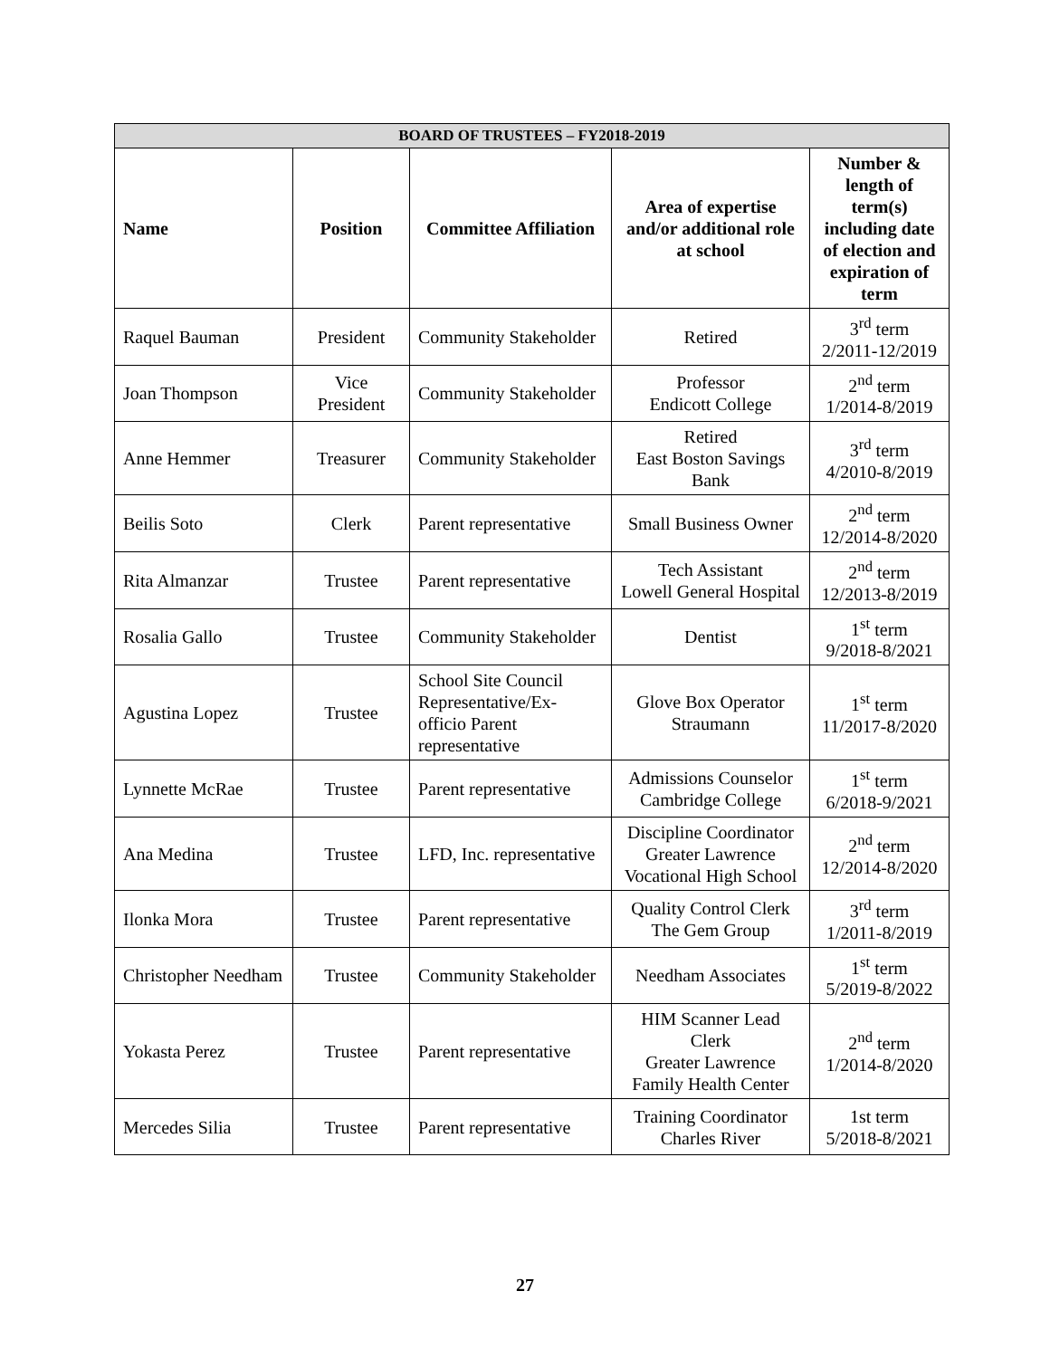| BOARD OF TRUSTEES – FY2018-2019 | | | | |
| --- | --- | --- | --- | --- |
| Name | Position | Committee Affiliation | Area of expertise and/or additional role at school | Number & length of term(s) including date of election and expiration of term |
| Raquel Bauman | President | Community Stakeholder | Retired | 3<sup>rd</sup> term 2/2011-12/2019 |
| Joan Thompson | Vice President | Community Stakeholder | Professor Endicott College | 2<sup>nd</sup> term 1/2014-8/2019 |
| Anne Hemmer | Treasurer | Community Stakeholder | Retired East Boston Savings Bank | 3<sup>rd</sup> term 4/2010-8/2019 |
| Beilis Soto | Clerk | Parent representative | Small Business Owner | 2<sup>nd</sup> term 12/2014-8/2020 |
| Rita Almanzar | Trustee | Parent representative | Tech Assistant Lowell General Hospital | 2<sup>nd</sup> term 12/2013-8/2019 |
| Rosalia Gallo | Trustee | Community Stakeholder | Dentist | 1<sup>st</sup> term 9/2018-8/2021 |
| Agustina Lopez | Trustee | School Site Council Representative/Ex-officio Parent representative | Glove Box Operator Straumann | 1<sup>st</sup> term 11/2017-8/2020 |
| Lynnette McRae | Trustee | Parent representative | Admissions Counselor Cambridge College | 1<sup>st</sup> term 6/2018-9/2021 |
| Ana Medina | Trustee | LFD, Inc. representative | Discipline Coordinator Greater Lawrence Vocational High School | 2<sup>nd</sup> term 12/2014-8/2020 |
| Ilonka Mora | Trustee | Parent representative | Quality Control Clerk The Gem Group | 3<sup>rd</sup> term 1/2011-8/2019 |
| Christopher Needham | Trustee | Community Stakeholder | Needham Associates | 1<sup>st</sup> term 5/2019-8/2022 |
| Yokasta Perez | Trustee | Parent representative | HIM Scanner Lead Clerk Greater Lawrence Family Health Center | 2<sup>nd</sup> term 1/2014-8/2020 |
| Mercedes Silia | Trustee | Parent representative | Training Coordinator Charles River | 1st term 5/2018-8/2021 |
27